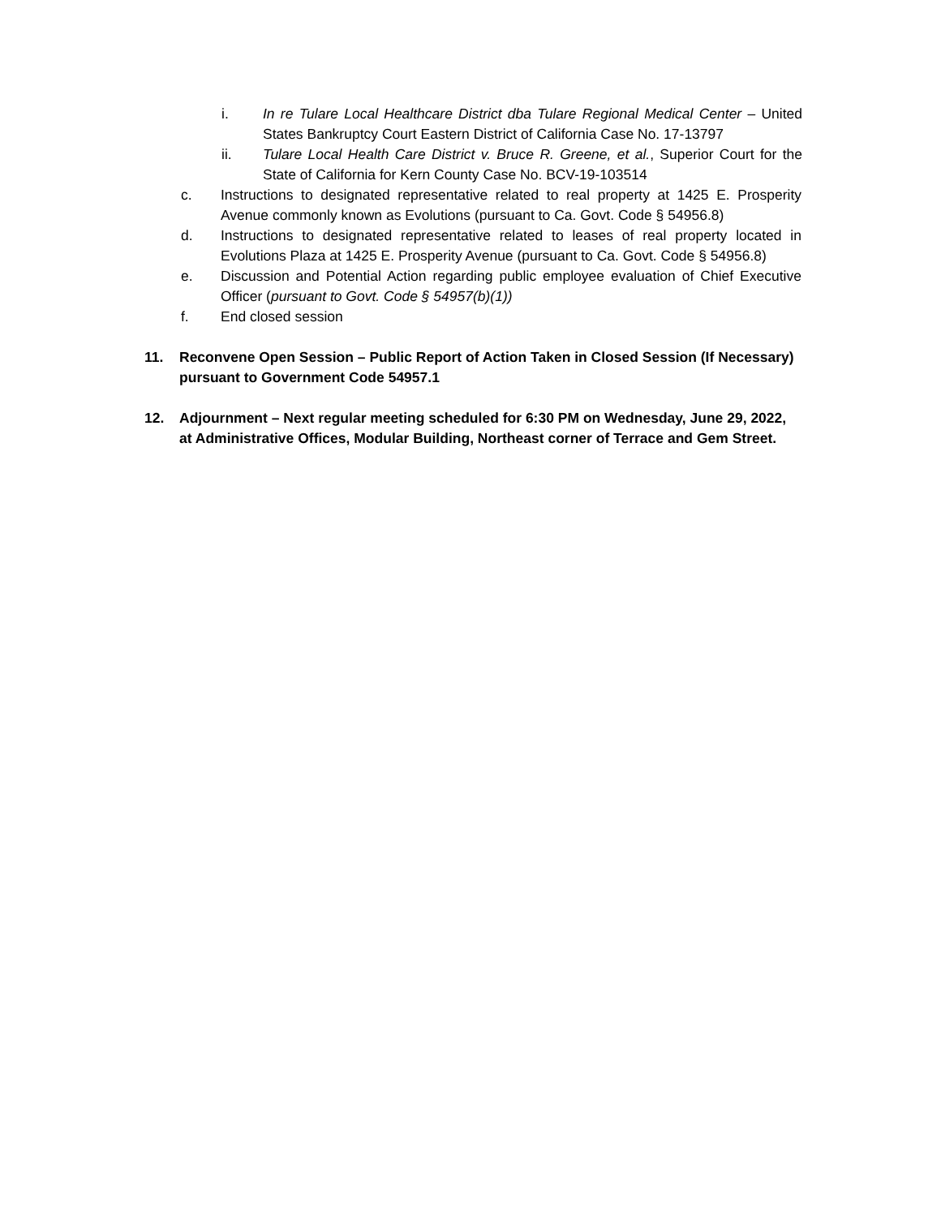i. In re Tulare Local Healthcare District dba Tulare Regional Medical Center – United States Bankruptcy Court Eastern District of California Case No. 17-13797
ii. Tulare Local Health Care District v. Bruce R. Greene, et al., Superior Court for the State of California for Kern County Case No. BCV-19-103514
c. Instructions to designated representative related to real property at 1425 E. Prosperity Avenue commonly known as Evolutions (pursuant to Ca. Govt. Code § 54956.8)
d. Instructions to designated representative related to leases of real property located in Evolutions Plaza at 1425 E. Prosperity Avenue (pursuant to Ca. Govt. Code § 54956.8)
e. Discussion and Potential Action regarding public employee evaluation of Chief Executive Officer (pursuant to Govt. Code § 54957(b)(1))
f. End closed session
11. Reconvene Open Session – Public Report of Action Taken in Closed Session (If Necessary) pursuant to Government Code 54957.1
12. Adjournment – Next regular meeting scheduled for 6:30 PM on Wednesday, June 29, 2022, at Administrative Offices, Modular Building, Northeast corner of Terrace and Gem Street.